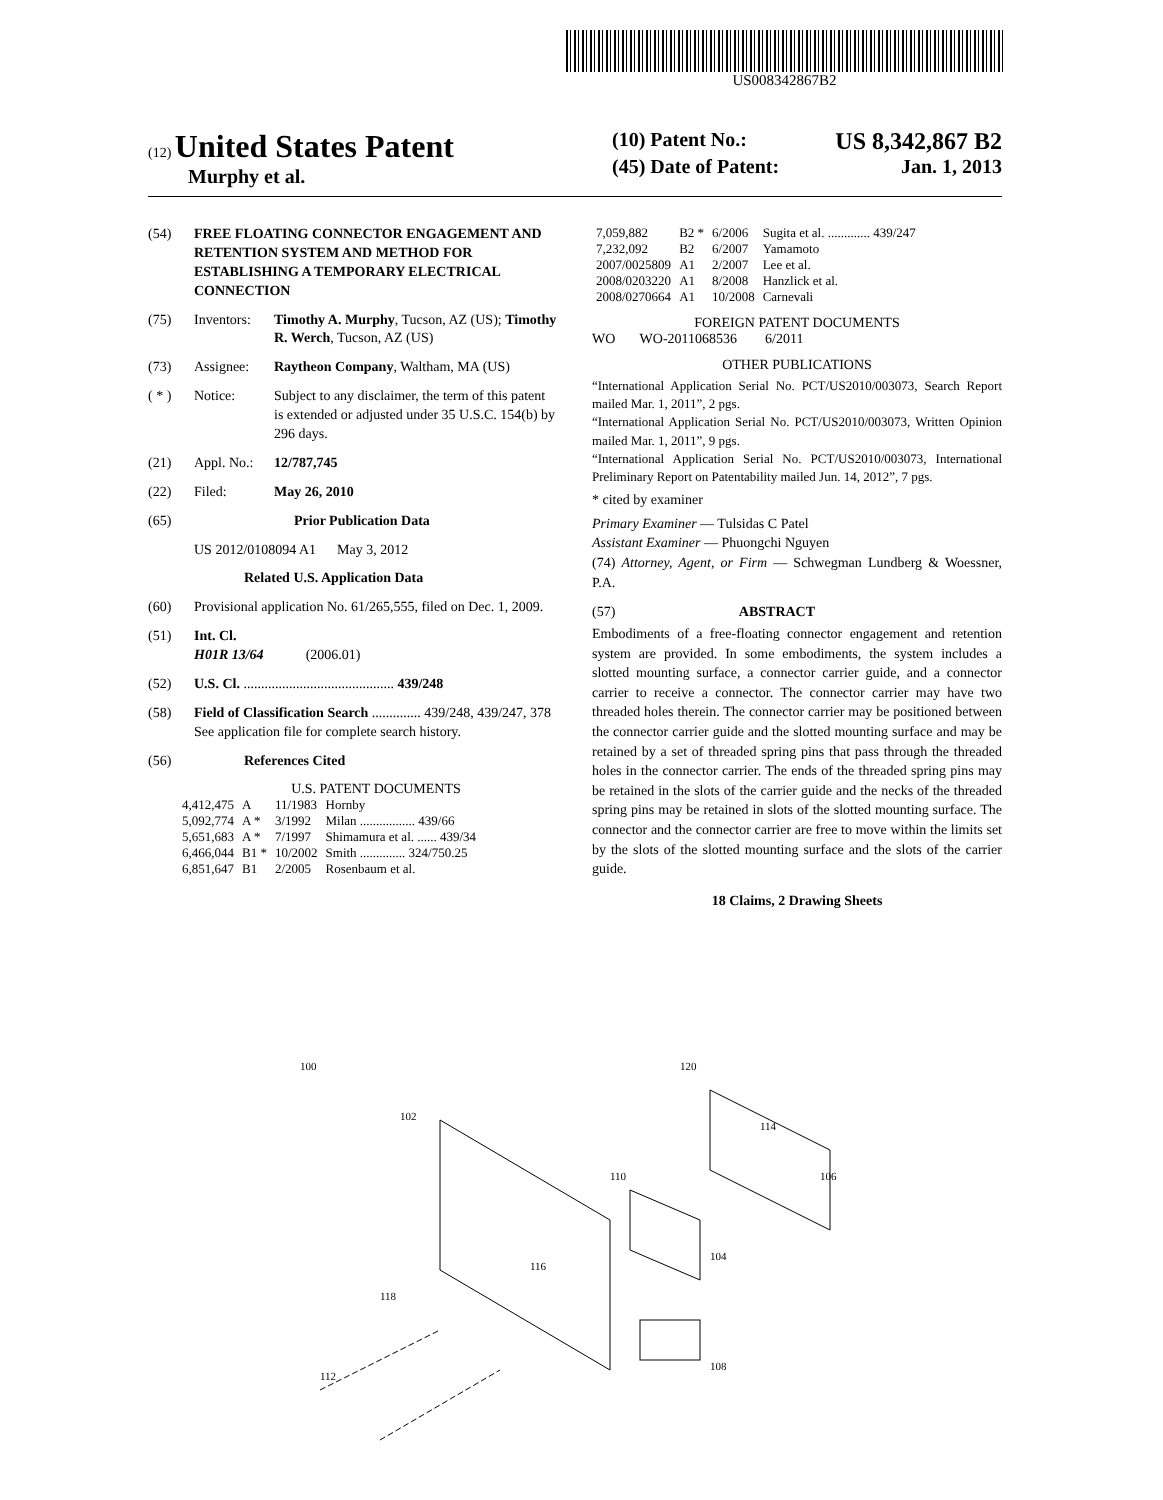US008342867B2
(12) United States Patent
Murphy et al.
(10) Patent No.: US 8,342,867 B2
(45) Date of Patent: Jan. 1, 2013
(54) FREE FLOATING CONNECTOR ENGAGEMENT AND RETENTION SYSTEM AND METHOD FOR ESTABLISHING A TEMPORARY ELECTRICAL CONNECTION
(75) Inventors: Timothy A. Murphy, Tucson, AZ (US); Timothy R. Werch, Tucson, AZ (US)
(73) Assignee: Raytheon Company, Waltham, MA (US)
( * ) Notice: Subject to any disclaimer, the term of this patent is extended or adjusted under 35 U.S.C. 154(b) by 296 days.
(21) Appl. No.: 12/787,745
(22) Filed: May 26, 2010
(65) Prior Publication Data
US 2012/0108094 A1 May 3, 2012
Related U.S. Application Data
(60) Provisional application No. 61/265,555, filed on Dec. 1, 2009.
(51) Int. Cl.
H01R 13/64 (2006.01)
(52) U.S. Cl. ........................................... 439/248
(58) Field of Classification Search .............. 439/248, 439/247, 378
See application file for complete search history.
(56) References Cited
U.S. PATENT DOCUMENTS
| 4,412,475 | A | 11/1983 | Hornby |
| 5,092,774 | A * | 3/1992 | Milan ................. 439/66 |
| 5,651,683 | A * | 7/1997 | Shimamura et al. ...... 439/34 |
| 6,466,044 | B1 * | 10/2002 | Smith .............. 324/750.25 |
| 6,851,647 | B1 | 2/2005 | Rosenbaum et al. |
| 7,059,882 | B2 * | 6/2006 | Sugita et al. ............. 439/247 |
| 7,232,092 | B2 | 6/2007 | Yamamoto |
| 2007/0025809 | A1 | 2/2007 | Lee et al. |
| 2008/0203220 | A1 | 8/2008 | Hanzlick et al. |
| 2008/0270664 | A1 | 10/2008 | Carnevali |
FOREIGN PATENT DOCUMENTS
WO WO-2011068536 6/2011
OTHER PUBLICATIONS
“International Application Serial No. PCT/US2010/003073, Search Report mailed Mar. 1, 2011”, 2 pgs.
“International Application Serial No. PCT/US2010/003073, Written Opinion mailed Mar. 1, 2011”, 9 pgs.
“International Application Serial No. PCT/US2010/003073, International Preliminary Report on Patentability mailed Jun. 14, 2012”, 7 pgs.
* cited by examiner
Primary Examiner — Tulsidas C Patel
Assistant Examiner — Phuongchi Nguyen
(74) Attorney, Agent, or Firm — Schwegman Lundberg & Woessner, P.A.
(57) ABSTRACT
Embodiments of a free-floating connector engagement and retention system are provided. In some embodiments, the system includes a slotted mounting surface, a connector carrier guide, and a connector carrier to receive a connector. The connector carrier may have two threaded holes therein. The connector carrier may be positioned between the connector carrier guide and the slotted mounting surface and may be retained by a set of threaded spring pins that pass through the threaded holes in the connector carrier. The ends of the threaded spring pins may be retained in the slots of the carrier guide and the necks of the threaded spring pins may be retained in slots of the slotted mounting surface. The connector and the connector carrier are free to move within the limits set by the slots of the slotted mounting surface and the slots of the carrier guide.
18 Claims, 2 Drawing Sheets
100
102
106
104
108
112
118
116
120
114
110